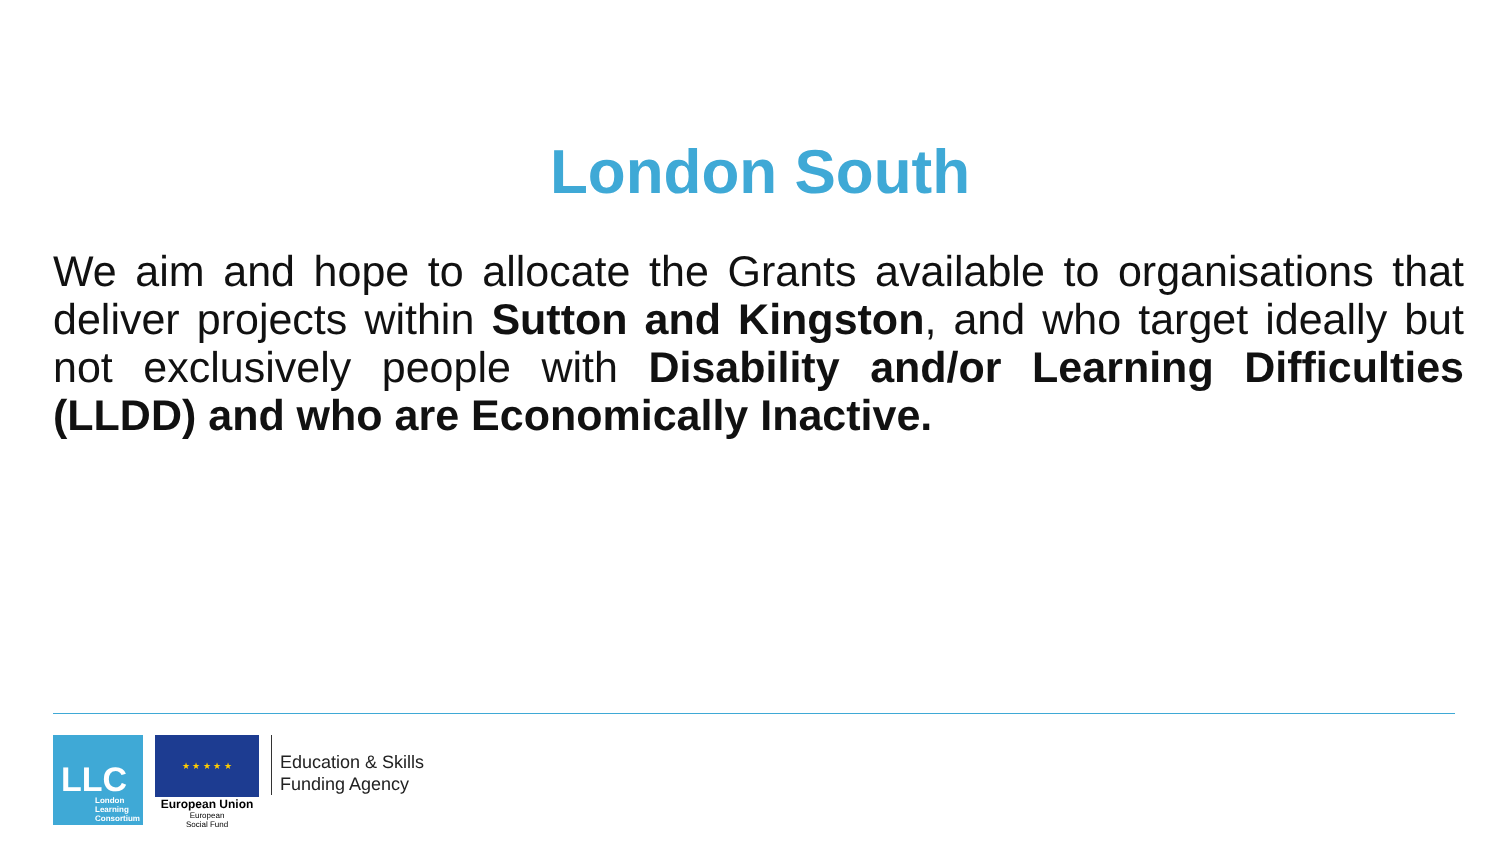London South
We aim and hope to allocate the Grants available to organisations that deliver projects within Sutton and Kingston, and who target ideally but not exclusively people with Disability and/or Learning Difficulties (LLDD) and who are Economically Inactive.
LLC
London
Learning
Consortium
★ ★ ★ ★ ★
European Union
European
Social Fund
Education & Skills
Funding Agency